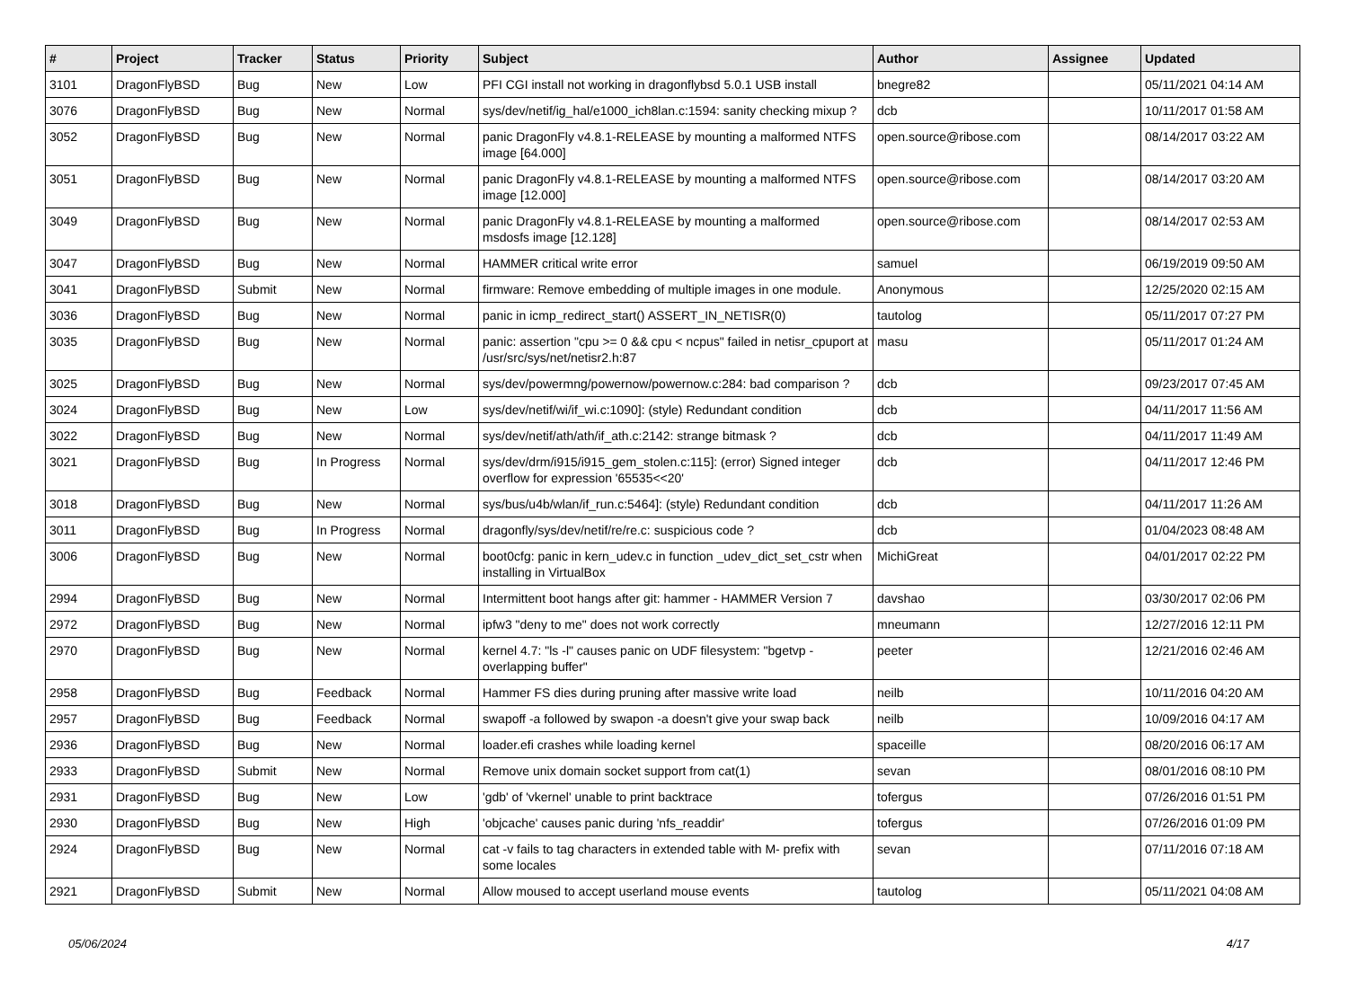| # | Project | Tracker | Status | Priority | Subject | Author | Assignee | Updated |
| --- | --- | --- | --- | --- | --- | --- | --- | --- |
| 3101 | DragonFlyBSD | Bug | New | Low | PFI CGI install not working in dragonflybsd 5.0.1 USB install | bnegre82 | | 05/11/2021 04:14 AM |
| 3076 | DragonFlyBSD | Bug | New | Normal | sys/dev/netif/ig_hal/e1000_ich8lan.c:1594: sanity checking mixup ? | dcb | | 10/11/2017 01:58 AM |
| 3052 | DragonFlyBSD | Bug | New | Normal | panic DragonFly v4.8.1-RELEASE by mounting a malformed NTFS image [64.000] | open.source@ribose.com | | 08/14/2017 03:22 AM |
| 3051 | DragonFlyBSD | Bug | New | Normal | panic DragonFly v4.8.1-RELEASE by mounting a malformed NTFS image [12.000] | open.source@ribose.com | | 08/14/2017 03:20 AM |
| 3049 | DragonFlyBSD | Bug | New | Normal | panic DragonFly v4.8.1-RELEASE by mounting a malformed msdosfs image [12.128] | open.source@ribose.com | | 08/14/2017 02:53 AM |
| 3047 | DragonFlyBSD | Bug | New | Normal | HAMMER critical write error | samuel | | 06/19/2019 09:50 AM |
| 3041 | DragonFlyBSD | Submit | New | Normal | firmware: Remove embedding of multiple images in one module. | Anonymous | | 12/25/2020 02:15 AM |
| 3036 | DragonFlyBSD | Bug | New | Normal | panic in icmp_redirect_start() ASSERT_IN_NETISR(0) | tautolog | | 05/11/2017 07:27 PM |
| 3035 | DragonFlyBSD | Bug | New | Normal | panic: assertion "cpu >= 0 && cpu < ncpus" failed in netisr_cpuport at /usr/src/sys/net/netisr2.h:87 | masu | | 05/11/2017 01:24 AM |
| 3025 | DragonFlyBSD | Bug | New | Normal | sys/dev/powermng/powernow/powernow.c:284: bad comparison ? | dcb | | 09/23/2017 07:45 AM |
| 3024 | DragonFlyBSD | Bug | New | Low | sys/dev/netif/wi/if_wi.c:1090]: (style) Redundant condition | dcb | | 04/11/2017 11:56 AM |
| 3022 | DragonFlyBSD | Bug | New | Normal | sys/dev/netif/ath/ath/if_ath.c:2142: strange bitmask ? | dcb | | 04/11/2017 11:49 AM |
| 3021 | DragonFlyBSD | Bug | In Progress | Normal | sys/dev/drm/i915/i915_gem_stolen.c:115]: (error) Signed integer overflow for expression '65535<<20' | dcb | | 04/11/2017 12:46 PM |
| 3018 | DragonFlyBSD | Bug | New | Normal | sys/bus/u4b/wlan/if_run.c:5464]: (style) Redundant condition | dcb | | 04/11/2017 11:26 AM |
| 3011 | DragonFlyBSD | Bug | In Progress | Normal | dragonfly/sys/dev/netif/re/re.c: suspicious code ? | dcb | | 01/04/2023 08:48 AM |
| 3006 | DragonFlyBSD | Bug | New | Normal | boot0cfg: panic in kern_udev.c in function _udev_dict_set_cstr when installing in VirtualBox | MichiGreat | | 04/01/2017 02:22 PM |
| 2994 | DragonFlyBSD | Bug | New | Normal | Intermittent boot hangs after git: hammer - HAMMER Version 7 | davshao | | 03/30/2017 02:06 PM |
| 2972 | DragonFlyBSD | Bug | New | Normal | ipfw3 "deny to me" does not work correctly | mneumann | | 12/27/2016 12:11 PM |
| 2970 | DragonFlyBSD | Bug | New | Normal | kernel 4.7: "ls -l" causes panic on UDF filesystem: "bgetvp - overlapping buffer" | peeter | | 12/21/2016 02:46 AM |
| 2958 | DragonFlyBSD | Bug | Feedback | Normal | Hammer FS dies during pruning after massive write load | neilb | | 10/11/2016 04:20 AM |
| 2957 | DragonFlyBSD | Bug | Feedback | Normal | swapoff -a followed by swapon -a doesn't give your swap back | neilb | | 10/09/2016 04:17 AM |
| 2936 | DragonFlyBSD | Bug | New | Normal | loader.efi crashes while loading kernel | spaceille | | 08/20/2016 06:17 AM |
| 2933 | DragonFlyBSD | Submit | New | Normal | Remove unix domain socket support from cat(1) | sevan | | 08/01/2016 08:10 PM |
| 2931 | DragonFlyBSD | Bug | New | Low | 'gdb' of 'vkernel' unable to print backtrace | tofergus | | 07/26/2016 01:51 PM |
| 2930 | DragonFlyBSD | Bug | New | High | 'objcache' causes panic during 'nfs_readdir' | tofergus | | 07/26/2016 01:09 PM |
| 2924 | DragonFlyBSD | Bug | New | Normal | cat -v fails to tag characters in extended table with M- prefix with some locales | sevan | | 07/11/2016 07:18 AM |
| 2921 | DragonFlyBSD | Submit | New | Normal | Allow moused to accept userland mouse events | tautolog | | 05/11/2021 04:08 AM |
05/06/2024 4/17